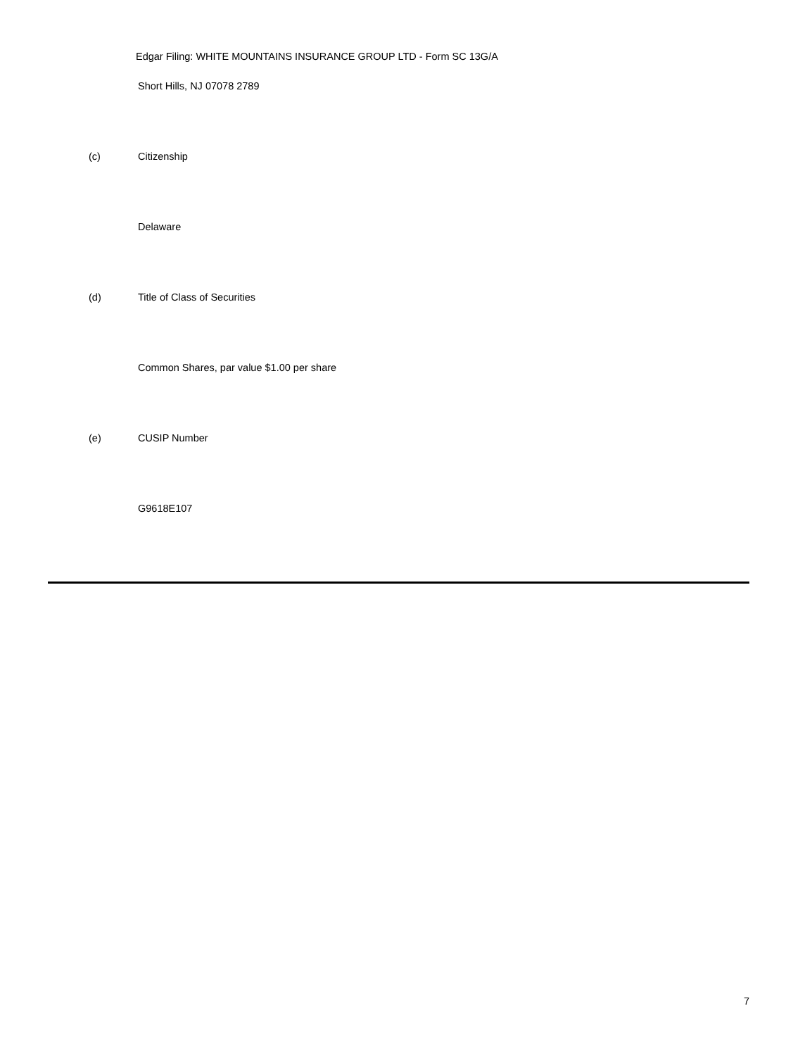Edgar Filing: WHITE MOUNTAINS INSURANCE GROUP LTD - Form SC 13G/A
Short Hills, NJ 07078 2789
(c) Citizenship
Delaware
(d) Title of Class of Securities
Common Shares, par value $1.00 per share
(e) CUSIP Number
G9618E107
7